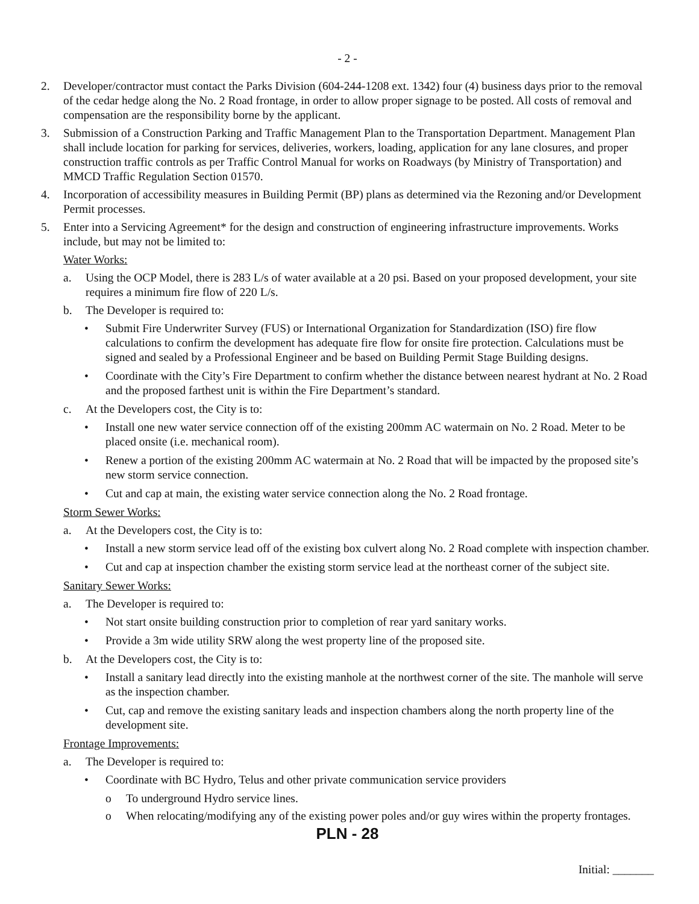- 2 -
2. Developer/contractor must contact the Parks Division (604-244-1208 ext. 1342) four (4) business days prior to the removal of the cedar hedge along the No. 2 Road frontage, in order to allow proper signage to be posted. All costs of removal and compensation are the responsibility borne by the applicant.
3. Submission of a Construction Parking and Traffic Management Plan to the Transportation Department. Management Plan shall include location for parking for services, deliveries, workers, loading, application for any lane closures, and proper construction traffic controls as per Traffic Control Manual for works on Roadways (by Ministry of Transportation) and MMCD Traffic Regulation Section 01570.
4. Incorporation of accessibility measures in Building Permit (BP) plans as determined via the Rezoning and/or Development Permit processes.
5. Enter into a Servicing Agreement* for the design and construction of engineering infrastructure improvements. Works include, but may not be limited to:
Water Works:
a. Using the OCP Model, there is 283 L/s of water available at a 20 psi. Based on your proposed development, your site requires a minimum fire flow of 220 L/s.
b. The Developer is required to:
• Submit Fire Underwriter Survey (FUS) or International Organization for Standardization (ISO) fire flow calculations to confirm the development has adequate fire flow for onsite fire protection. Calculations must be signed and sealed by a Professional Engineer and be based on Building Permit Stage Building designs.
• Coordinate with the City’s Fire Department to confirm whether the distance between nearest hydrant at No. 2 Road and the proposed farthest unit is within the Fire Department’s standard.
c. At the Developers cost, the City is to:
• Install one new water service connection off of the existing 200mm AC watermain on No. 2 Road. Meter to be placed onsite (i.e. mechanical room).
• Renew a portion of the existing 200mm AC watermain at No. 2 Road that will be impacted by the proposed site’s new storm service connection.
• Cut and cap at main, the existing water service connection along the No. 2 Road frontage.
Storm Sewer Works:
a. At the Developers cost, the City is to:
• Install a new storm service lead off of the existing box culvert along No. 2 Road complete with inspection chamber.
• Cut and cap at inspection chamber the existing storm service lead at the northeast corner of the subject site.
Sanitary Sewer Works:
a. The Developer is required to:
• Not start onsite building construction prior to completion of rear yard sanitary works.
• Provide a 3m wide utility SRW along the west property line of the proposed site.
b. At the Developers cost, the City is to:
• Install a sanitary lead directly into the existing manhole at the northwest corner of the site. The manhole will serve as the inspection chamber.
• Cut, cap and remove the existing sanitary leads and inspection chambers along the north property line of the development site.
Frontage Improvements:
a. The Developer is required to:
• Coordinate with BC Hydro, Telus and other private communication service providers
o To underground Hydro service lines.
o When relocating/modifying any of the existing power poles and/or guy wires within the property frontages.
PLN - 28
Initial: _______